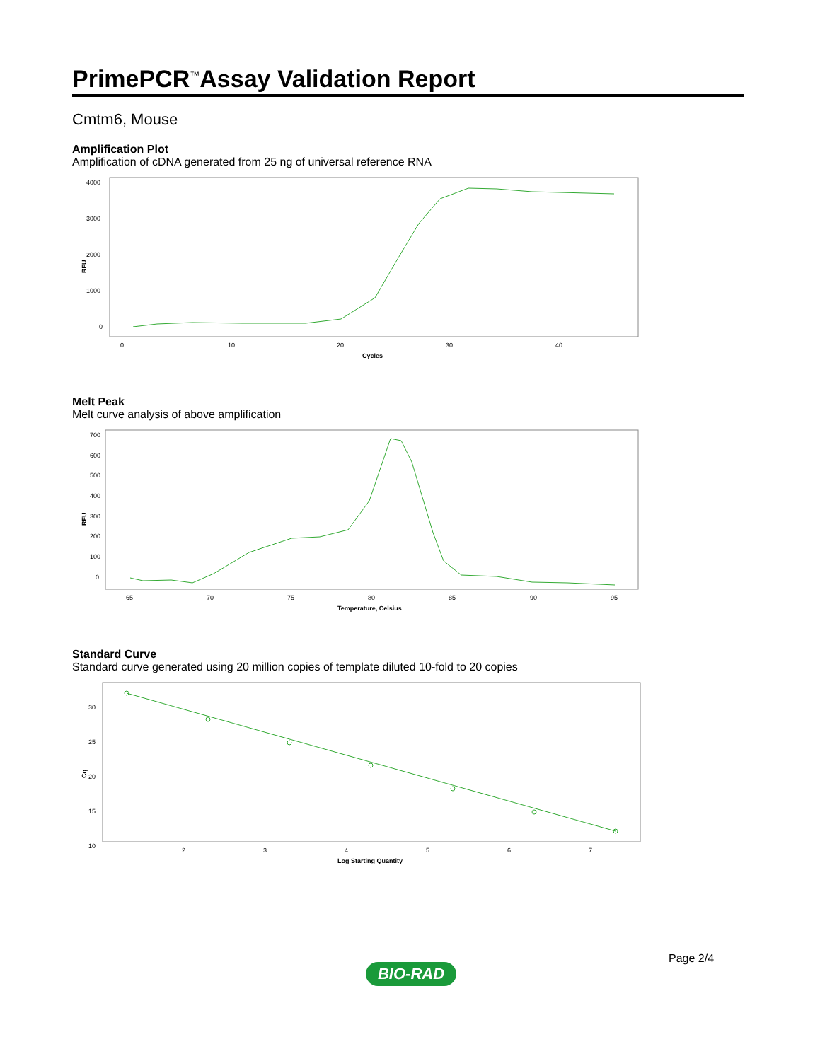PrimePCR<sup>™</sup>Assay Validation Report
Cmtm6, Mouse
Amplification Plot
Amplification of cDNA generated from 25 ng of universal reference RNA
4000
3000
2000
1000
0
RFU
0
10
20
30
40
Cycles
Melt Peak
Melt curve analysis of above amplification
700
600
500
400
300
200
100
0
RFU
65
70
75
80
85
90
95
Temperature, Celsius
Standard Curve
Standard curve generated using 20 million copies of template diluted 10-fold to 20 copies
30
25
20
15
10
Cq
2
3
4
5
6
7
Log Starting Quantity
Page 2/4
BIO-RAD